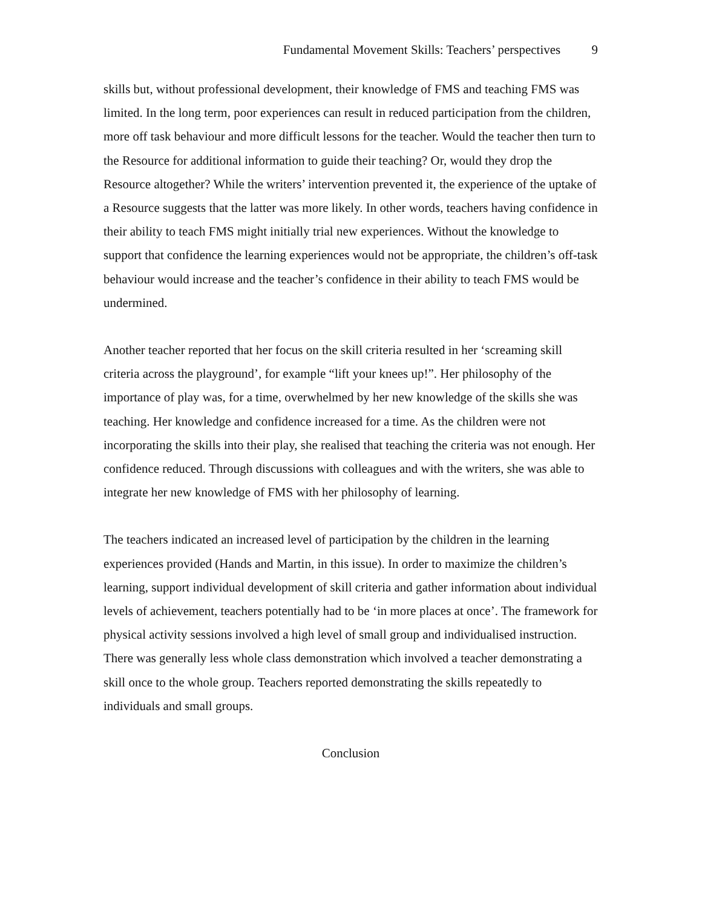Fundamental Movement Skills: Teachers’ perspectives 9
skills but, without professional development, their knowledge of FMS and teaching FMS was limited. In the long term, poor experiences can result in reduced participation from the children, more off task behaviour and more difficult lessons for the teacher. Would the teacher then turn to the Resource for additional information to guide their teaching? Or, would they drop the Resource altogether? While the writers’ intervention prevented it, the experience of the uptake of a Resource suggests that the latter was more likely. In other words, teachers having confidence in their ability to teach FMS might initially trial new experiences. Without the knowledge to support that confidence the learning experiences would not be appropriate, the children’s off-task behaviour would increase and the teacher’s confidence in their ability to teach FMS would be undermined.
Another teacher reported that her focus on the skill criteria resulted in her ‘screaming skill criteria across the playground’, for example “lift your knees up!”. Her philosophy of the importance of play was, for a time, overwhelmed by her new knowledge of the skills she was teaching. Her knowledge and confidence increased for a time. As the children were not incorporating the skills into their play, she realised that teaching the criteria was not enough. Her confidence reduced. Through discussions with colleagues and with the writers, she was able to integrate her new knowledge of FMS with her philosophy of learning.
The teachers indicated an increased level of participation by the children in the learning experiences provided (Hands and Martin, in this issue). In order to maximize the children’s learning, support individual development of skill criteria and gather information about individual levels of achievement, teachers potentially had to be ‘in more places at once’. The framework for physical activity sessions involved a high level of small group and individualised instruction. There was generally less whole class demonstration which involved a teacher demonstrating a skill once to the whole group. Teachers reported demonstrating the skills repeatedly to individuals and small groups.
Conclusion